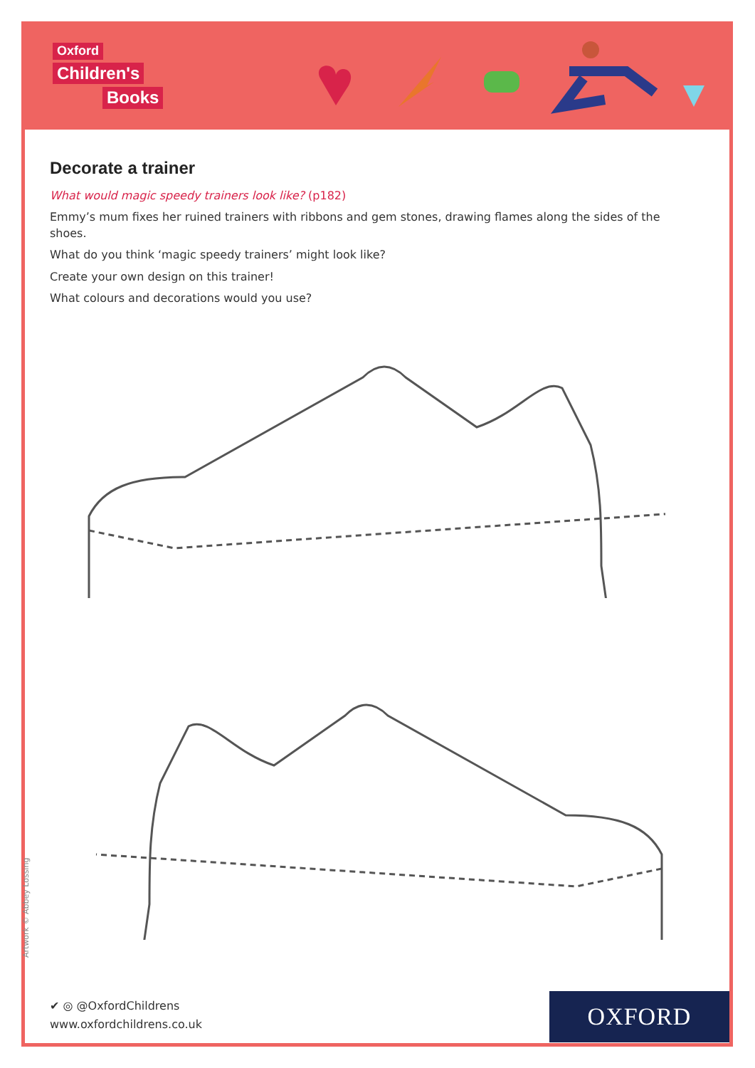Oxford
Children's
Books
Decorate a trainer
What would magic speedy trainers look like? (p182)
Emmy’s mum fixes her ruined trainers with ribbons and gem stones, drawing flames along the sides of the shoes.
What do you think ‘magic speedy trainers’ might look like?
Create your own design on this trainer!
What colours and decorations would you use?
Artwork © Abbey Lossing
✔ ◎ @OxfordChildrens
www.oxfordchildrens.co.uk
OXFORD